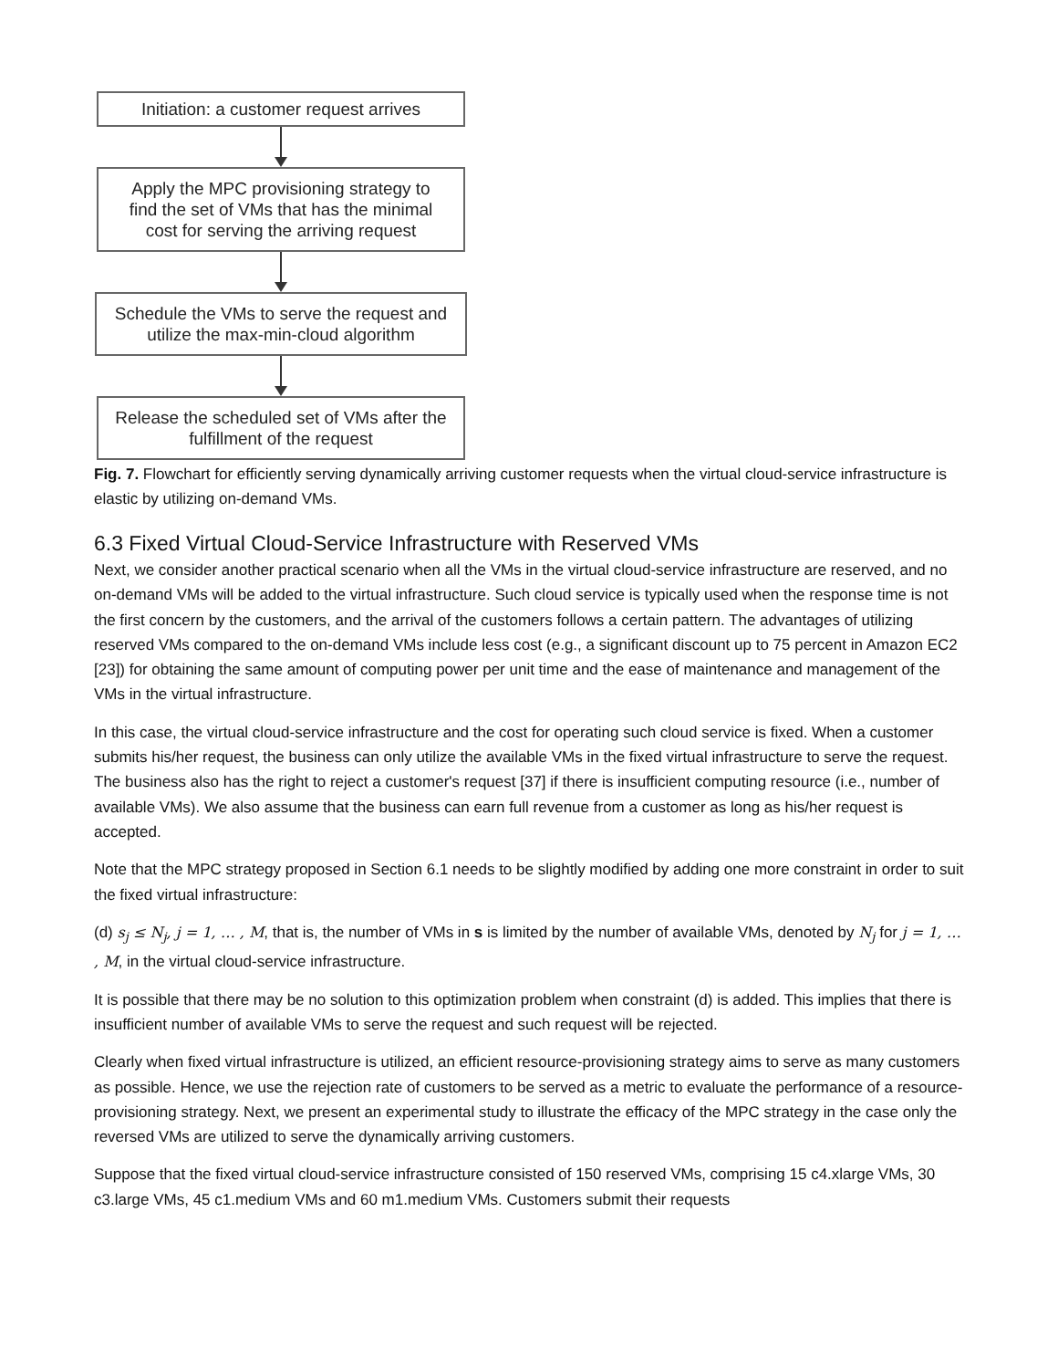Initiation: a customer request arrives
Apply the MPC provisioning strategy to find the set of VMs that has the minimal cost for serving the arriving request
Schedule the VMs to serve the request and utilize the max-min-cloud algorithm
Release the scheduled set of VMs after the fulfillment of the request
Fig. 7. Flowchart for efficiently serving dynamically arriving customer requests when the virtual cloud-service infrastructure is elastic by utilizing on-demand VMs.
6.3 Fixed Virtual Cloud-Service Infrastructure with Reserved VMs
Next, we consider another practical scenario when all the VMs in the virtual cloud-service infrastructure are reserved, and no on-demand VMs will be added to the virtual infrastructure. Such cloud service is typically used when the response time is not the first concern by the customers, and the arrival of the customers follows a certain pattern. The advantages of utilizing reserved VMs compared to the on-demand VMs include less cost (e.g., a significant discount up to 75 percent in Amazon EC2 [23]) for obtaining the same amount of computing power per unit time and the ease of maintenance and management of the VMs in the virtual infrastructure.
In this case, the virtual cloud-service infrastructure and the cost for operating such cloud service is fixed. When a customer submits his/her request, the business can only utilize the available VMs in the fixed virtual infrastructure to serve the request. The business also has the right to reject a customer's request [37] if there is insufficient computing resource (i.e., number of available VMs). We also assume that the business can earn full revenue from a customer as long as his/her request is accepted.
Note that the MPC strategy proposed in Section 6.1 needs to be slightly modified by adding one more constraint in order to suit the fixed virtual infrastructure:
(d) s<sub>j</sub> ≤ N<sub>j</sub>, j = 1, … , M, that is, the number of VMs in s is limited by the number of available VMs, denoted by N<sub>j</sub> for j = 1, … , M, in the virtual cloud-service infrastructure.
It is possible that there may be no solution to this optimization problem when constraint (d) is added. This implies that there is insufficient number of available VMs to serve the request and such request will be rejected.
Clearly when fixed virtual infrastructure is utilized, an efficient resource-provisioning strategy aims to serve as many customers as possible. Hence, we use the rejection rate of customers to be served as a metric to evaluate the performance of a resource-provisioning strategy. Next, we present an experimental study to illustrate the efficacy of the MPC strategy in the case only the reversed VMs are utilized to serve the dynamically arriving customers.
Suppose that the fixed virtual cloud-service infrastructure consisted of 150 reserved VMs, comprising 15 c4.xlarge VMs, 30 c3.large VMs, 45 c1.medium VMs and 60 m1.medium VMs. Customers submit their requests